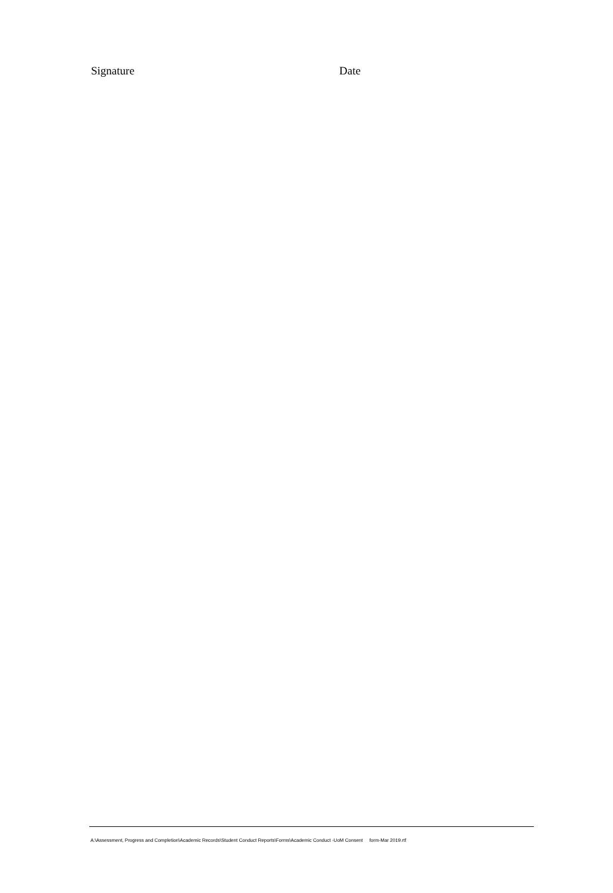Signature Date
A:\Assessment, Progress and Completion\Academic Records\Student Conduct Reports\Forms\Academic Conduct -UoM Consent form-Mar 2019.rtf